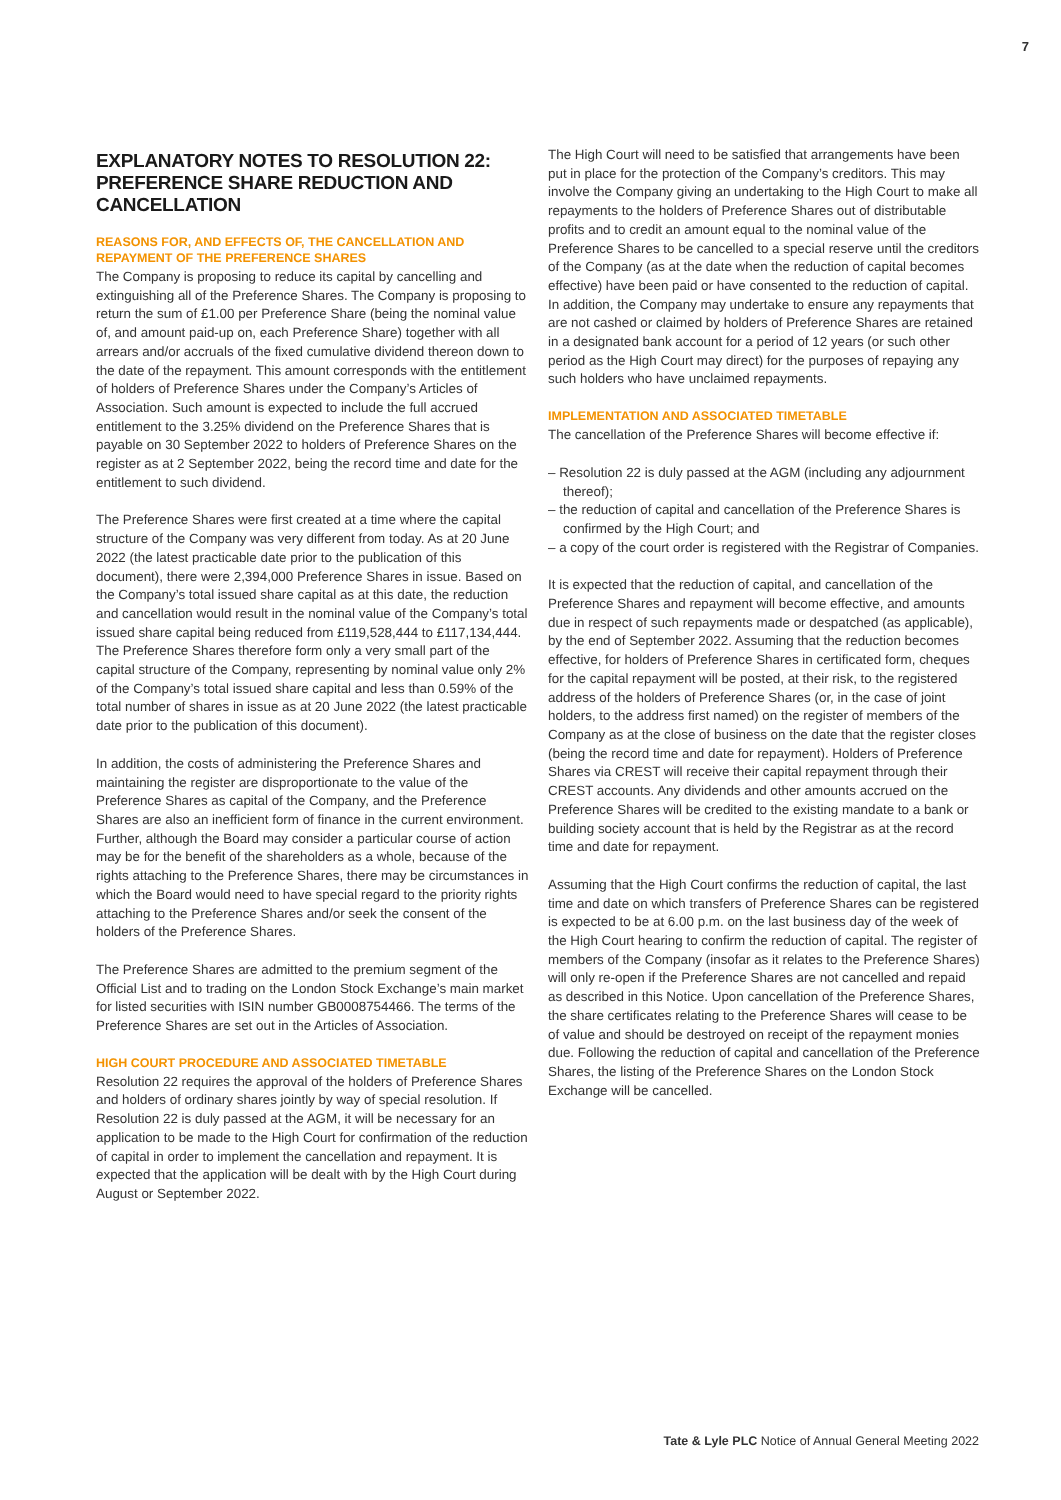7
EXPLANATORY NOTES TO RESOLUTION 22: PREFERENCE SHARE REDUCTION AND CANCELLATION
REASONS FOR, AND EFFECTS OF, THE CANCELLATION AND REPAYMENT OF THE PREFERENCE SHARES
The Company is proposing to reduce its capital by cancelling and extinguishing all of the Preference Shares. The Company is proposing to return the sum of £1.00 per Preference Share (being the nominal value of, and amount paid-up on, each Preference Share) together with all arrears and/or accruals of the fixed cumulative dividend thereon down to the date of the repayment. This amount corresponds with the entitlement of holders of Preference Shares under the Company’s Articles of Association. Such amount is expected to include the full accrued entitlement to the 3.25% dividend on the Preference Shares that is payable on 30 September 2022 to holders of Preference Shares on the register as at 2 September 2022, being the record time and date for the entitlement to such dividend.
The Preference Shares were first created at a time where the capital structure of the Company was very different from today. As at 20 June 2022 (the latest practicable date prior to the publication of this document), there were 2,394,000 Preference Shares in issue. Based on the Company’s total issued share capital as at this date, the reduction and cancellation would result in the nominal value of the Company’s total issued share capital being reduced from £119,528,444 to £117,134,444. The Preference Shares therefore form only a very small part of the capital structure of the Company, representing by nominal value only 2% of the Company’s total issued share capital and less than 0.59% of the total number of shares in issue as at 20 June 2022 (the latest practicable date prior to the publication of this document).
In addition, the costs of administering the Preference Shares and maintaining the register are disproportionate to the value of the Preference Shares as capital of the Company, and the Preference Shares are also an inefficient form of finance in the current environment. Further, although the Board may consider a particular course of action may be for the benefit of the shareholders as a whole, because of the rights attaching to the Preference Shares, there may be circumstances in which the Board would need to have special regard to the priority rights attaching to the Preference Shares and/or seek the consent of the holders of the Preference Shares.
The Preference Shares are admitted to the premium segment of the Official List and to trading on the London Stock Exchange’s main market for listed securities with ISIN number GB0008754466. The terms of the Preference Shares are set out in the Articles of Association.
HIGH COURT PROCEDURE AND ASSOCIATED TIMETABLE
Resolution 22 requires the approval of the holders of Preference Shares and holders of ordinary shares jointly by way of special resolution. If Resolution 22 is duly passed at the AGM, it will be necessary for an application to be made to the High Court for confirmation of the reduction of capital in order to implement the cancellation and repayment. It is expected that the application will be dealt with by the High Court during August or September 2022.
The High Court will need to be satisfied that arrangements have been put in place for the protection of the Company’s creditors. This may involve the Company giving an undertaking to the High Court to make all repayments to the holders of Preference Shares out of distributable profits and to credit an amount equal to the nominal value of the Preference Shares to be cancelled to a special reserve until the creditors of the Company (as at the date when the reduction of capital becomes effective) have been paid or have consented to the reduction of capital. In addition, the Company may undertake to ensure any repayments that are not cashed or claimed by holders of Preference Shares are retained in a designated bank account for a period of 12 years (or such other period as the High Court may direct) for the purposes of repaying any such holders who have unclaimed repayments.
IMPLEMENTATION AND ASSOCIATED TIMETABLE
The cancellation of the Preference Shares will become effective if:
– Resolution 22 is duly passed at the AGM (including any adjournment thereof);
– the reduction of capital and cancellation of the Preference Shares is confirmed by the High Court; and
– a copy of the court order is registered with the Registrar of Companies.
It is expected that the reduction of capital, and cancellation of the Preference Shares and repayment will become effective, and amounts due in respect of such repayments made or despatched (as applicable), by the end of September 2022. Assuming that the reduction becomes effective, for holders of Preference Shares in certificated form, cheques for the capital repayment will be posted, at their risk, to the registered address of the holders of Preference Shares (or, in the case of joint holders, to the address first named) on the register of members of the Company as at the close of business on the date that the register closes (being the record time and date for repayment). Holders of Preference Shares via CREST will receive their capital repayment through their CREST accounts. Any dividends and other amounts accrued on the Preference Shares will be credited to the existing mandate to a bank or building society account that is held by the Registrar as at the record time and date for repayment.
Assuming that the High Court confirms the reduction of capital, the last time and date on which transfers of Preference Shares can be registered is expected to be at 6.00 p.m. on the last business day of the week of the High Court hearing to confirm the reduction of capital. The register of members of the Company (insofar as it relates to the Preference Shares) will only re-open if the Preference Shares are not cancelled and repaid as described in this Notice. Upon cancellation of the Preference Shares, the share certificates relating to the Preference Shares will cease to be of value and should be destroyed on receipt of the repayment monies due. Following the reduction of capital and cancellation of the Preference Shares, the listing of the Preference Shares on the London Stock Exchange will be cancelled.
Tate & Lyle PLC Notice of Annual General Meeting 2022